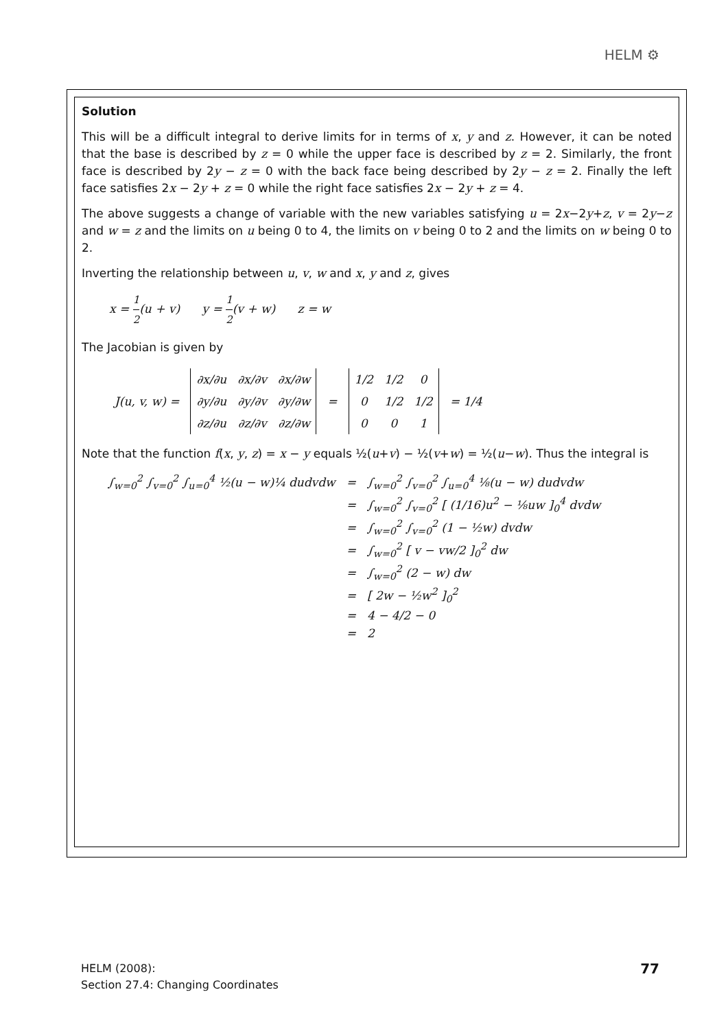HELM ⚙
Solution
This will be a difficult integral to derive limits for in terms of x, y and z. However, it can be noted that the base is described by z = 0 while the upper face is described by z = 2. Similarly, the front face is described by 2y − z = 0 with the back face being described by 2y − z = 2. Finally the left face satisfies 2x − 2y + z = 0 while the right face satisfies 2x − 2y + z = 4.
The above suggests a change of variable with the new variables satisfying u = 2x−2y+z, v = 2y−z and w = z and the limits on u being 0 to 4, the limits on v being 0 to 2 and the limits on w being 0 to 2.
Inverting the relationship between u, v, w and x, y and z, gives
x = 1 2(u + v) y = 1 2(v + w) z = w
The Jacobian is given by
| J(u, v, w) = | / ∂x/∂u / ∂x/∂v / ∂x/∂w / / ∂y/∂u / ∂y/∂v / ∂y/∂w / / ∂z/∂u / ∂z/∂v / ∂z/∂w / | = | / 1/2 / 1/2 / 0 / / 0 / 1/2 / 1/2 / / 0 / 0 / 1 / | = 1/4 |
Note that the function f(x, y, z) = x − y equals ½(u+v) − ½(v+w) = ½(u−w). Thus the integral is
| ∫<sub>w=0</sub><sup>2</sup> ∫<sub>v=0</sub><sup>2</sup> ∫<sub>u=0</sub><sup>4</sup> ½(u − w)¼ dudvdw | = | ∫<sub>w=0</sub><sup>2</sup> ∫<sub>v=0</sub><sup>2</sup> ∫<sub>u=0</sub><sup>4</sup> ⅛(u − w) dudvdw |
| | = | ∫<sub>w=0</sub><sup>2</sup> ∫<sub>v=0</sub><sup>2</sup> [ (1/16)u<sup>2</sup> − ⅛uw ]<sub>0</sub><sup>4</sup> dvdw |
| | = | ∫<sub>w=0</sub><sup>2</sup> ∫<sub>v=0</sub><sup>2</sup> (1 − ½w) dvdw |
| | = | ∫<sub>w=0</sub><sup>2</sup> [ v − vw/2 ]<sub>0</sub><sup>2</sup> dw |
| | = | ∫<sub>w=0</sub><sup>2</sup> (2 − w) dw |
| | = | [ 2w − ½w<sup>2</sup> ]<sub>0</sub><sup>2</sup> |
| | = | 4 − 4/2 − 0 |
| | = | 2 |
HELM (2008):
Section 27.4: Changing Coordinates
77